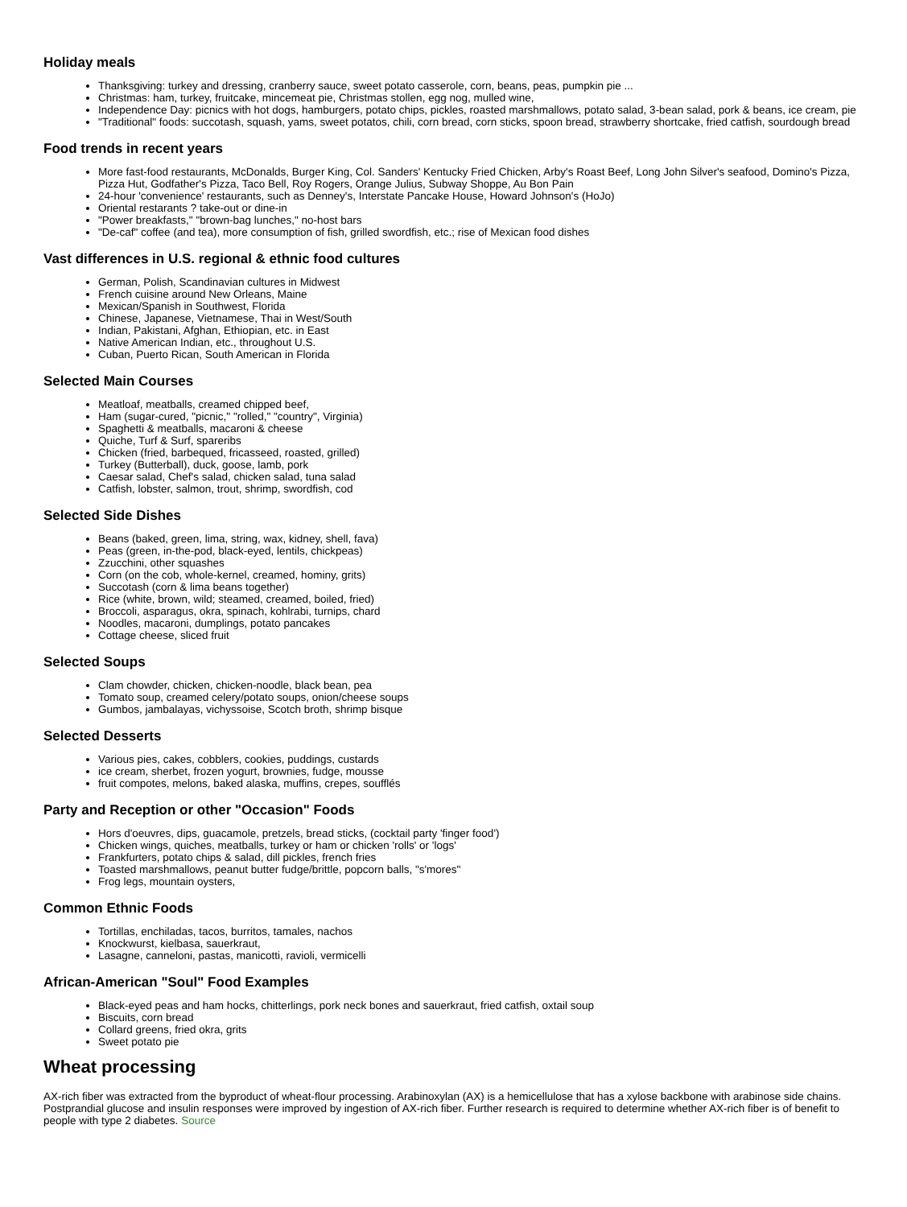Holiday meals
Thanksgiving: turkey and dressing, cranberry sauce, sweet potato casserole, corn, beans, peas, pumpkin pie ...
Christmas: ham, turkey, fruitcake, mincemeat pie, Christmas stollen, egg nog, mulled wine,
Independence Day: picnics with hot dogs, hamburgers, potato chips, pickles, roasted marshmallows, potato salad, 3-bean salad, pork & beans, ice cream, pie
"Traditional" foods: succotash, squash, yams, sweet potatos, chili, corn bread, corn sticks, spoon bread, strawberry shortcake, fried catfish, sourdough bread
Food trends in recent years
More fast-food restaurants, McDonalds, Burger King, Col. Sanders' Kentucky Fried Chicken, Arby's Roast Beef, Long John Silver's seafood, Domino's Pizza, Pizza Hut, Godfather's Pizza, Taco Bell, Roy Rogers, Orange Julius, Subway Shoppe, Au Bon Pain
24-hour 'convenience' restaurants, such as Denney's, Interstate Pancake House, Howard Johnson's (HoJo)
Oriental restarants ? take-out or dine-in
"Power breakfasts," "brown-bag lunches," no-host bars
"De-caf" coffee (and tea), more consumption of fish, grilled swordfish, etc.; rise of Mexican food dishes
Vast differences in U.S. regional & ethnic food cultures
German, Polish, Scandinavian cultures in Midwest
French cuisine around New Orleans, Maine
Mexican/Spanish in Southwest, Florida
Chinese, Japanese, Vietnamese, Thai in West/South
Indian, Pakistani, Afghan, Ethiopian, etc. in East
Native American Indian, etc., throughout U.S.
Cuban, Puerto Rican, South American in Florida
Selected Main Courses
Meatloaf, meatballs, creamed chipped beef,
Ham (sugar-cured, "picnic," "rolled," "country", Virginia)
Spaghetti & meatballs, macaroni & cheese
Quiche, Turf & Surf, spareribs
Chicken (fried, barbequed, fricasseed, roasted, grilled)
Turkey (Butterball), duck, goose, lamb, pork
Caesar salad, Chef's salad, chicken salad, tuna salad
Catfish, lobster, salmon, trout, shrimp, swordfish, cod
Selected Side Dishes
Beans (baked, green, lima, string, wax, kidney, shell, fava)
Peas (green, in-the-pod, black-eyed, lentils, chickpeas)
Zzucchini, other squashes
Corn (on the cob, whole-kernel, creamed, hominy, grits)
Succotash (corn & lima beans together)
Rice (white, brown, wild; steamed, creamed, boiled, fried)
Broccoli, asparagus, okra, spinach, kohlrabi, turnips, chard
Noodles, macaroni, dumplings, potato pancakes
Cottage cheese, sliced fruit
Selected Soups
Clam chowder, chicken, chicken-noodle, black bean, pea
Tomato soup, creamed celery/potato soups, onion/cheese soups
Gumbos, jambalayas, vichyssoise, Scotch broth, shrimp bisque
Selected Desserts
Various pies, cakes, cobblers, cookies, puddings, custards
ice cream, sherbet, frozen yogurt, brownies, fudge, mousse
fruit compotes, melons, baked alaska, muffins, crepes, soufflés
Party and Reception or other "Occasion" Foods
Hors d'oeuvres, dips, guacamole, pretzels, bread sticks, (cocktail party 'finger food')
Chicken wings, quiches, meatballs, turkey or ham or chicken 'rolls' or 'logs'
Frankfurters, potato chips & salad, dill pickles, french fries
Toasted marshmallows, peanut butter fudge/brittle, popcorn balls, "s'mores"
Frog legs, mountain oysters,
Common Ethnic Foods
Tortillas, enchiladas, tacos, burritos, tamales, nachos
Knockwurst, kielbasa, sauerkraut,
Lasagne, canneloni, pastas, manicotti, ravioli, vermicelli
African-American "Soul" Food Examples
Black-eyed peas and ham hocks, chitterlings, pork neck bones and sauerkraut, fried catfish, oxtail soup
Biscuits, corn bread
Collard greens, fried okra, grits
Sweet potato pie
Wheat processing
AX-rich fiber was extracted from the byproduct of wheat-flour processing. Arabinoxylan (AX) is a hemicellulose that has a xylose backbone with arabinose side chains. Postprandial glucose and insulin responses were improved by ingestion of AX-rich fiber. Further research is required to determine whether AX-rich fiber is of benefit to people with type 2 diabetes. Source